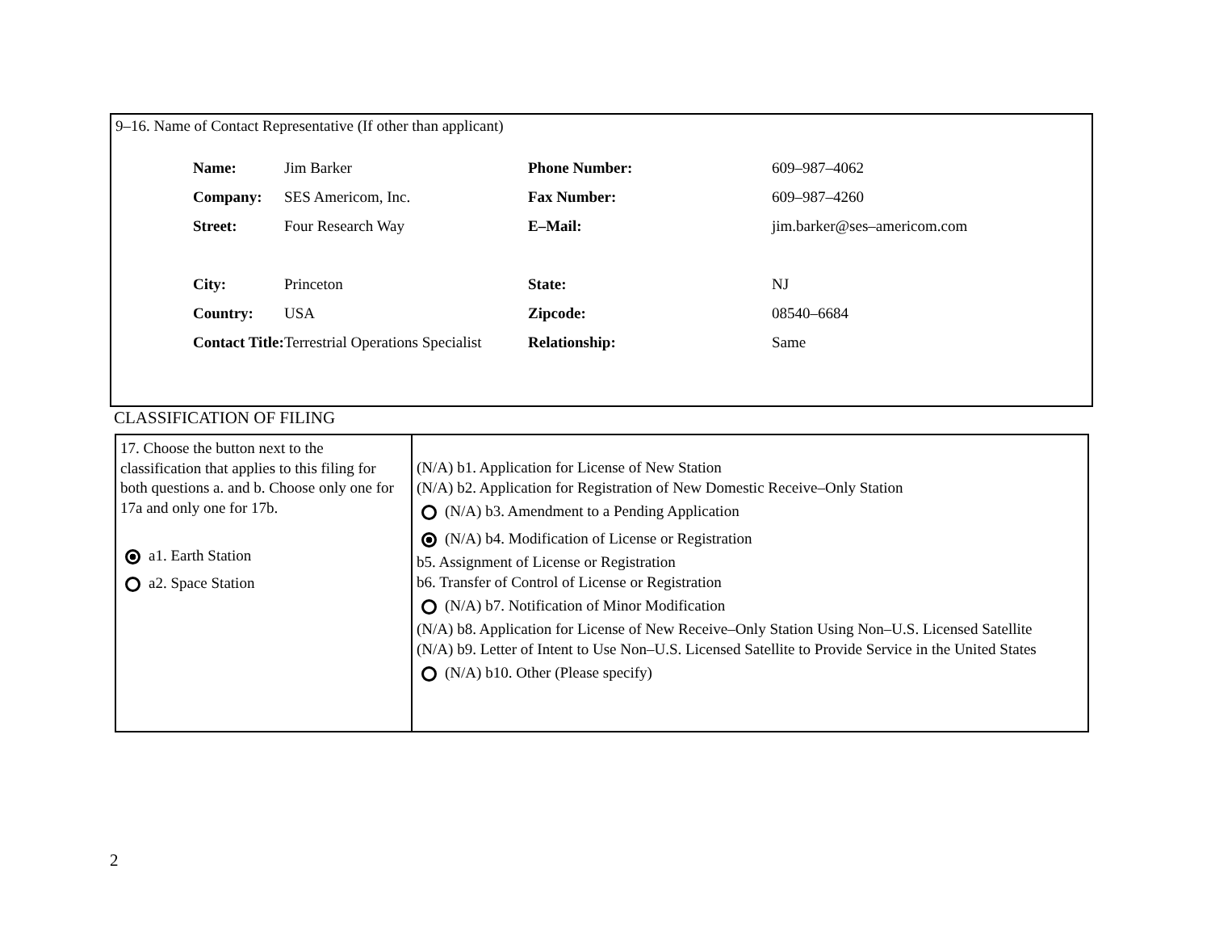9–16. Name of Contact Representative (If other than applicant)
| Name: | Jim Barker | Phone Number: | 609–987–4062 |
| Company: | SES Americom, Inc. | Fax Number: | 609–987–4260 |
| Street: | Four Research Way | E–Mail: | jim.barker@ses–americom.com |
| City: | Princeton | State: | NJ |
| Country: | USA | Zipcode: | 08540–6684 |
| Contact Title: | Terrestrial Operations Specialist | Relationship: | Same |
CLASSIFICATION OF FILING
| 17. Choose the button next to the classification that applies to this filing for both questions a. and b. Choose only one for 17a and only one for 17b. a1. Earth Station a2. Space Station | (N/A) b1. Application for License of New Station (N/A) b2. Application for Registration of New Domestic Receive–Only Station (N/A) b3. Amendment to a Pending Application (N/A) b4. Modification of License or Registration b5. Assignment of License or Registration b6. Transfer of Control of License or Registration (N/A) b7. Notification of Minor Modification (N/A) b8. Application for License of New Receive–Only Station Using Non–U.S. Licensed Satellite (N/A) b9. Letter of Intent to Use Non–U.S. Licensed Satellite to Provide Service in the United States (N/A) b10. Other (Please specify) |
2